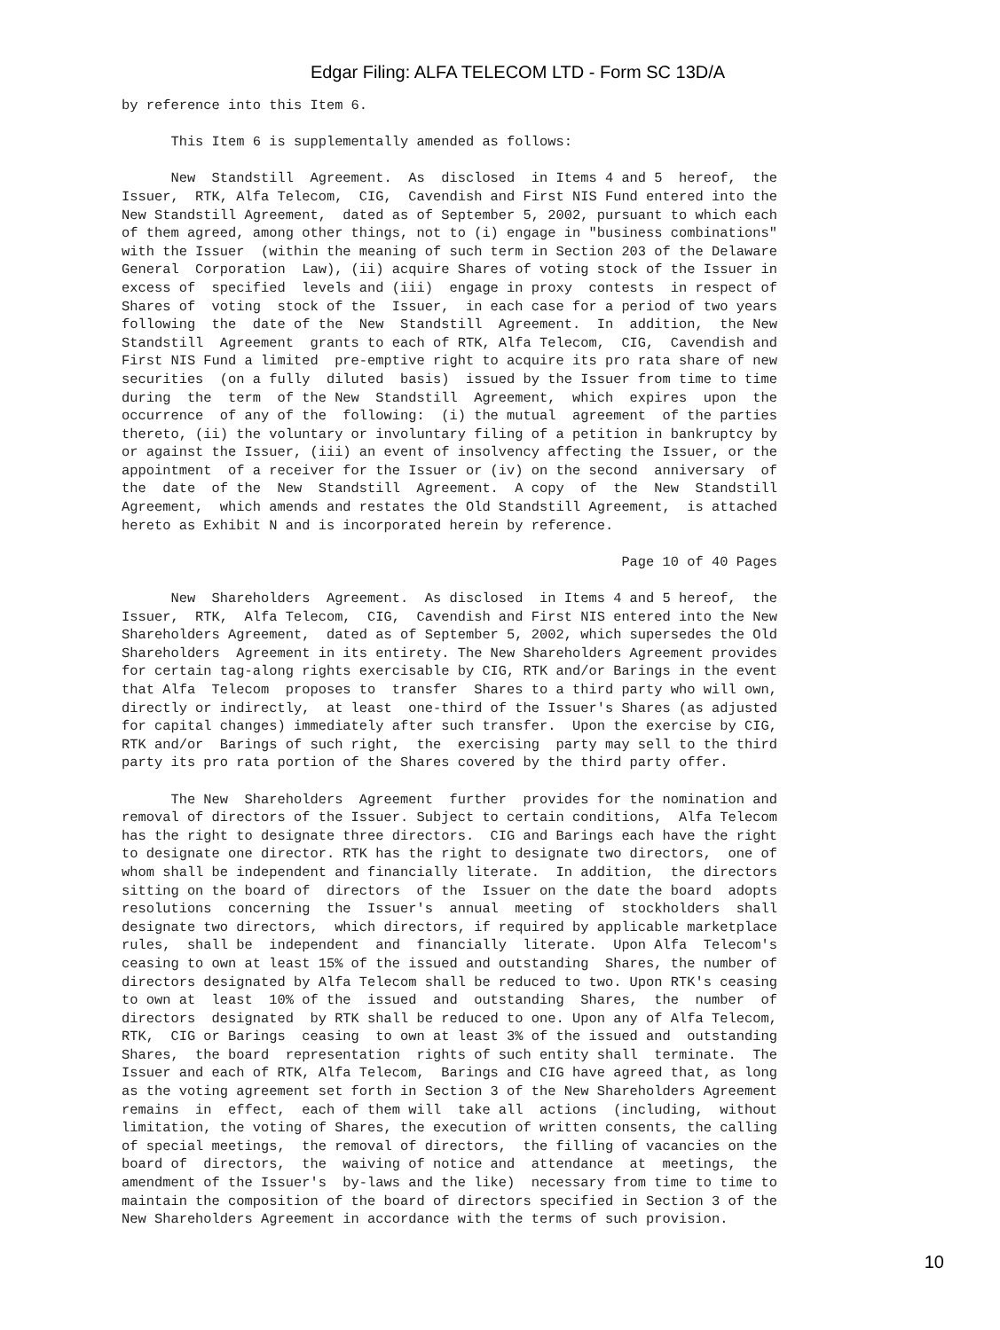Edgar Filing: ALFA TELECOM LTD - Form SC 13D/A
by reference into this Item 6.

      This Item 6 is supplementally amended as follows:

      New  Standstill  Agreement.  As  disclosed  in Items 4 and 5  hereof,  the
Issuer,  RTK, Alfa Telecom,  CIG,  Cavendish and First NIS Fund entered into the
New Standstill Agreement,  dated as of September 5, 2002, pursuant to which each
of them agreed, among other things, not to (i) engage in "business combinations"
with the Issuer  (within the meaning of such term in Section 203 of the Delaware
General  Corporation  Law), (ii) acquire Shares of voting stock of the Issuer in
excess of  specified  levels and (iii)  engage in proxy  contests  in respect of
Shares of  voting  stock of the  Issuer,  in each case for a period of two years
following  the  date of the  New  Standstill  Agreement.  In  addition,  the New
Standstill  Agreement  grants to each of RTK, Alfa Telecom,  CIG,  Cavendish and
First NIS Fund a limited  pre-emptive right to acquire its pro rata share of new
securities  (on a fully  diluted  basis)  issued by the Issuer from time to time
during  the  term  of the New  Standstill  Agreement,  which  expires  upon  the
occurrence  of any of the  following:  (i) the mutual  agreement  of the parties
thereto, (ii) the voluntary or involuntary filing of a petition in bankruptcy by
or against the Issuer, (iii) an event of insolvency affecting the Issuer, or the
appointment  of a receiver for the Issuer or (iv) on the second  anniversary  of
the  date  of the  New  Standstill  Agreement.  A copy  of  the  New  Standstill
Agreement,  which amends and restates the Old Standstill Agreement,  is attached
hereto as Exhibit N and is incorporated herein by reference.

                                                             Page 10 of 40 Pages

      New  Shareholders  Agreement.  As disclosed  in Items 4 and 5 hereof,  the
Issuer,  RTK,  Alfa Telecom,  CIG,  Cavendish and First NIS entered into the New
Shareholders Agreement,  dated as of September 5, 2002, which supersedes the Old
Shareholders  Agreement in its entirety. The New Shareholders Agreement provides
for certain tag-along rights exercisable by CIG, RTK and/or Barings in the event
that Alfa  Telecom  proposes to  transfer  Shares to a third party who will own,
directly or indirectly,  at least  one-third of the Issuer's Shares (as adjusted
for capital changes) immediately after such transfer.  Upon the exercise by CIG,
RTK and/or  Barings of such right,  the  exercising  party may sell to the third
party its pro rata portion of the Shares covered by the third party offer.

      The New  Shareholders  Agreement  further  provides for the nomination and
removal of directors of the Issuer. Subject to certain conditions,  Alfa Telecom
has the right to designate three directors.  CIG and Barings each have the right
to designate one director. RTK has the right to designate two directors,  one of
whom shall be independent and financially literate.  In addition,  the directors
sitting on the board of  directors  of the  Issuer on the date the board  adopts
resolutions  concerning  the  Issuer's  annual  meeting  of  stockholders  shall
designate two directors,  which directors, if required by applicable marketplace
rules,  shall be  independent  and  financially  literate.  Upon Alfa  Telecom's
ceasing to own at least 15% of the issued and outstanding  Shares, the number of
directors designated by Alfa Telecom shall be reduced to two. Upon RTK's ceasing
to own at  least  10% of the  issued  and  outstanding  Shares,  the  number  of
directors  designated  by RTK shall be reduced to one. Upon any of Alfa Telecom,
RTK,  CIG or Barings  ceasing  to own at least 3% of the issued and  outstanding
Shares,  the board  representation  rights of such entity shall  terminate.  The
Issuer and each of RTK, Alfa Telecom,  Barings and CIG have agreed that, as long
as the voting agreement set forth in Section 3 of the New Shareholders Agreement
remains  in  effect,  each of them will  take all  actions  (including,  without
limitation, the voting of Shares, the execution of written consents, the calling
of special meetings,  the removal of directors,  the filling of vacancies on the
board of  directors,  the  waiving of notice and  attendance  at  meetings,  the
amendment of the Issuer's  by-laws and the like)  necessary from time to time to
maintain the composition of the board of directors specified in Section 3 of the
New Shareholders Agreement in accordance with the terms of such provision.
10